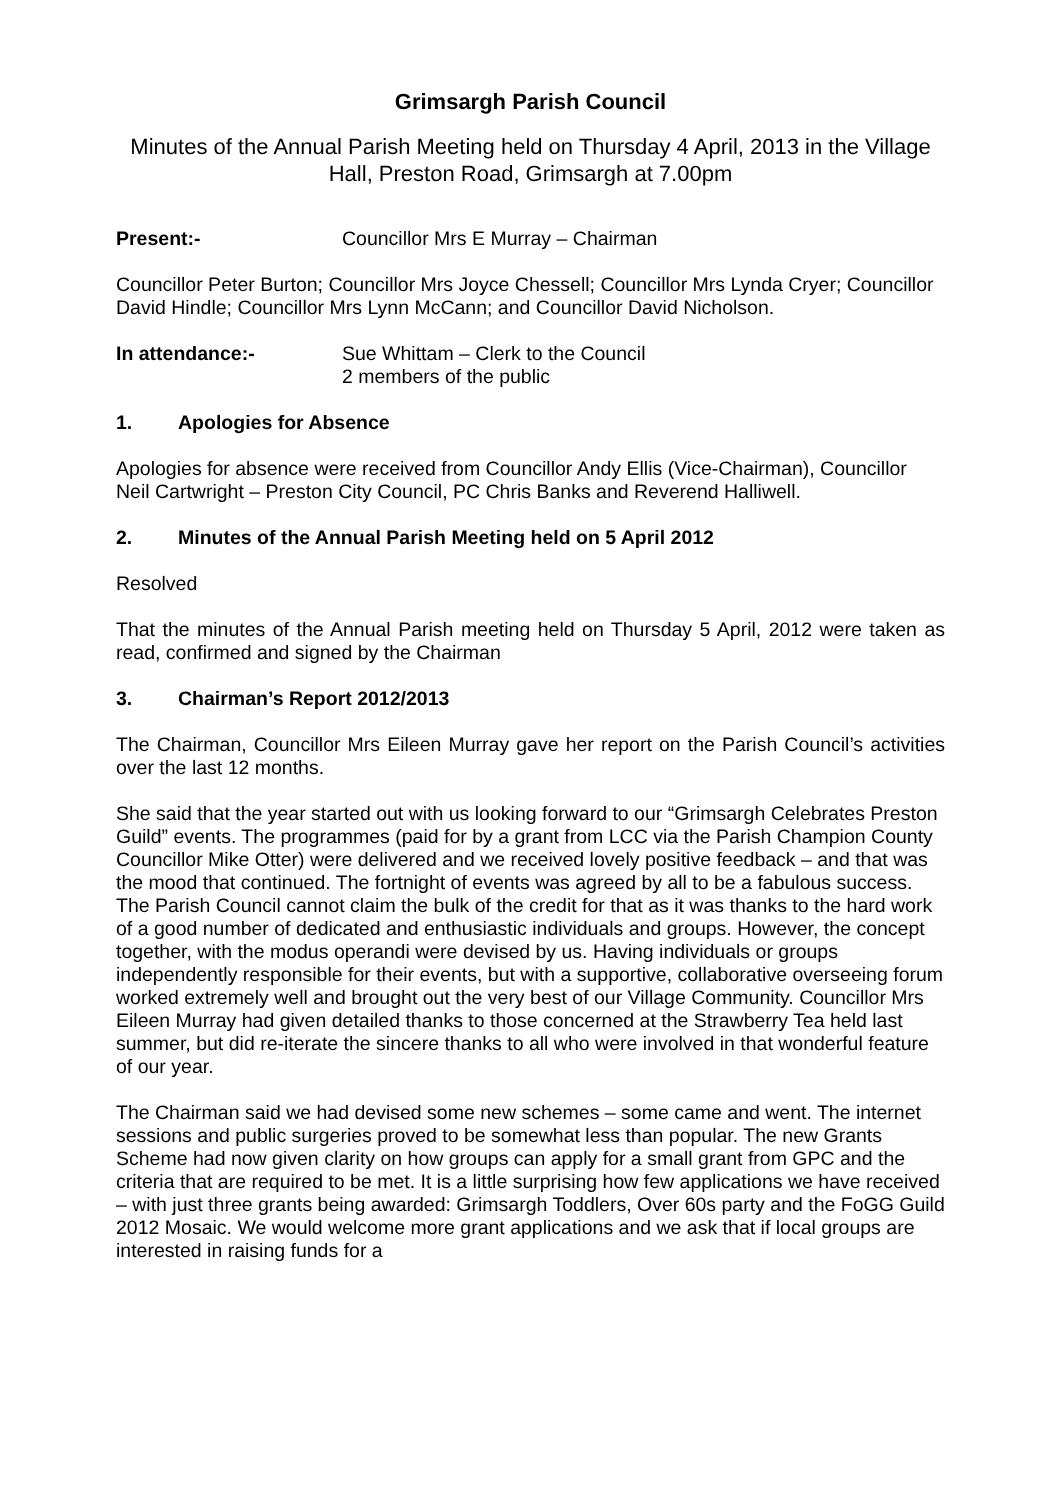Grimsargh Parish Council
Minutes of the Annual Parish Meeting held on Thursday 4 April, 2013 in the Village Hall, Preston Road, Grimsargh at 7.00pm
Present:- Councillor Mrs E Murray – Chairman
Councillor Peter Burton; Councillor Mrs Joyce Chessell; Councillor Mrs Lynda Cryer; Councillor David Hindle; Councillor Mrs Lynn McCann; and Councillor David Nicholson.
In attendance:- Sue Whittam – Clerk to the Council
2 members of the public
1. Apologies for Absence
Apologies for absence were received from Councillor Andy Ellis (Vice-Chairman), Councillor Neil Cartwright – Preston City Council, PC Chris Banks and Reverend Halliwell.
2. Minutes of the Annual Parish Meeting held on 5 April 2012
Resolved
That the minutes of the Annual Parish meeting held on Thursday 5 April, 2012 were taken as read, confirmed and signed by the Chairman
3. Chairman’s Report 2012/2013
The Chairman, Councillor Mrs Eileen Murray gave her report on the Parish Council’s activities over the last 12 months.
She said that the year started out with us looking forward to our “Grimsargh Celebrates Preston Guild” events. The programmes (paid for by a grant from LCC via the Parish Champion County Councillor Mike Otter) were delivered and we received lovely positive feedback – and that was the mood that continued. The fortnight of events was agreed by all to be a fabulous success. The Parish Council cannot claim the bulk of the credit for that as it was thanks to the hard work of a good number of dedicated and enthusiastic individuals and groups. However, the concept together, with the modus operandi were devised by us. Having individuals or groups independently responsible for their events, but with a supportive, collaborative overseeing forum worked extremely well and brought out the very best of our Village Community. Councillor Mrs Eileen Murray had given detailed thanks to those concerned at the Strawberry Tea held last summer, but did re-iterate the sincere thanks to all who were involved in that wonderful feature of our year.
The Chairman said we had devised some new schemes – some came and went. The internet sessions and public surgeries proved to be somewhat less than popular. The new Grants Scheme had now given clarity on how groups can apply for a small grant from GPC and the criteria that are required to be met. It is a little surprising how few applications we have received – with just three grants being awarded: Grimsargh Toddlers, Over 60s party and the FoGG Guild 2012 Mosaic. We would welcome more grant applications and we ask that if local groups are interested in raising funds for a